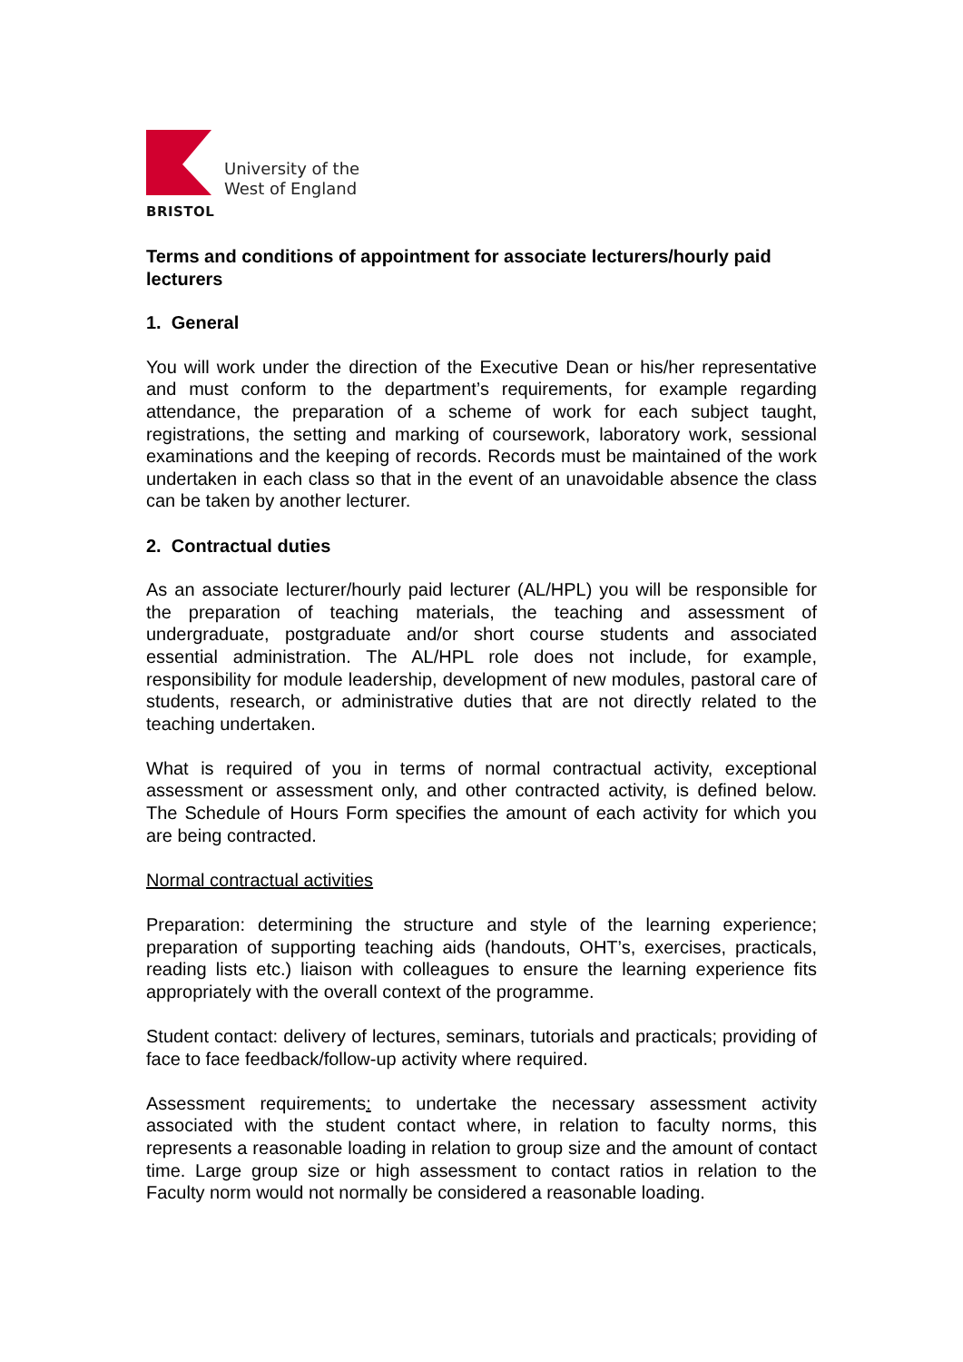BRISTOL
University of the
West of England
Terms and conditions of appointment for associate lecturers/hourly paid lecturers
1. General
You will work under the direction of the Executive Dean or his/her representative and must conform to the department’s requirements, for example regarding attendance, the preparation of a scheme of work for each subject taught, registrations, the setting and marking of coursework, laboratory work, sessional examinations and the keeping of records. Records must be maintained of the work undertaken in each class so that in the event of an unavoidable absence the class can be taken by another lecturer.
2. Contractual duties
As an associate lecturer/hourly paid lecturer (AL/HPL) you will be responsible for the preparation of teaching materials, the teaching and assessment of undergraduate, postgraduate and/or short course students and associated essential administration. The AL/HPL role does not include, for example, responsibility for module leadership, development of new modules, pastoral care of students, research, or administrative duties that are not directly related to the teaching undertaken.
What is required of you in terms of normal contractual activity, exceptional assessment or assessment only, and other contracted activity, is defined below. The Schedule of Hours Form specifies the amount of each activity for which you are being contracted.
Normal contractual activities
Preparation: determining the structure and style of the learning experience; preparation of supporting teaching aids (handouts, OHT’s, exercises, practicals, reading lists etc.) liaison with colleagues to ensure the learning experience fits appropriately with the overall context of the programme.
Student contact: delivery of lectures, seminars, tutorials and practicals; providing of face to face feedback/follow-up activity where required.
Assessment requirements: to undertake the necessary assessment activity associated with the student contact where, in relation to faculty norms, this represents a reasonable loading in relation to group size and the amount of contact time. Large group size or high assessment to contact ratios in relation to the Faculty norm would not normally be considered a reasonable loading.